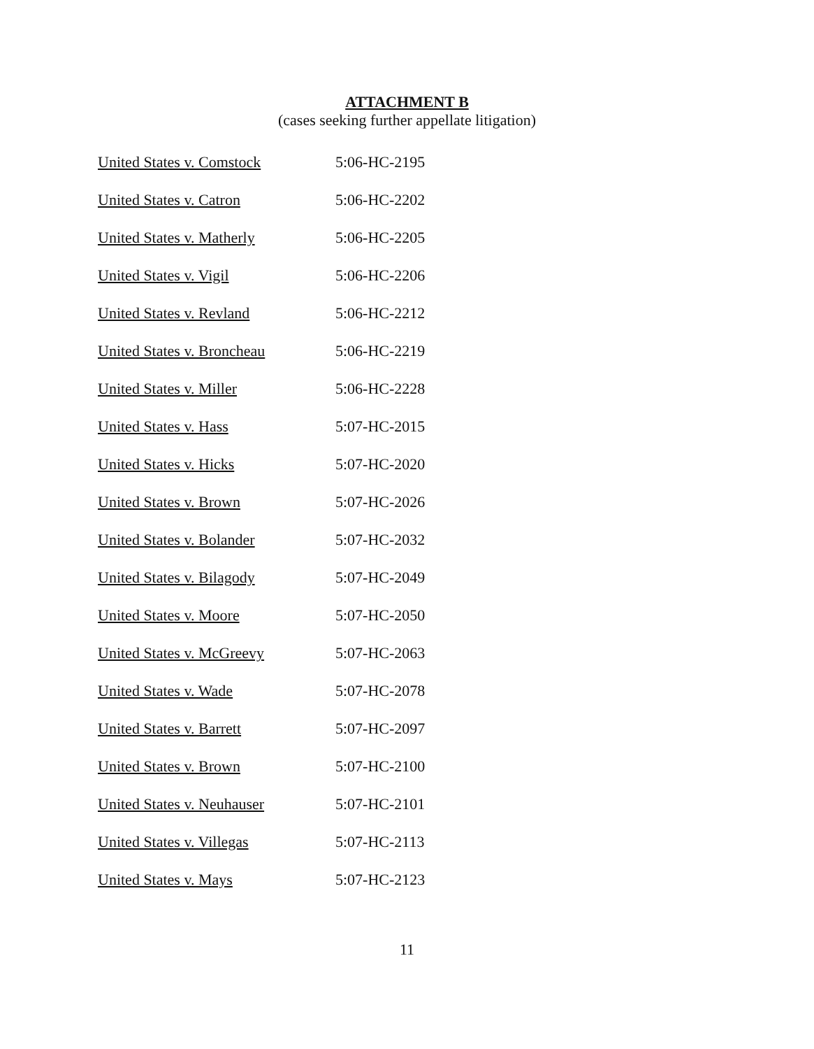ATTACHMENT B
(cases seeking further appellate litigation)
| United States v. Comstock | 5:06-HC-2195 |
| United States v. Catron | 5:06-HC-2202 |
| United States v. Matherly | 5:06-HC-2205 |
| United States v. Vigil | 5:06-HC-2206 |
| United States v. Revland | 5:06-HC-2212 |
| United States v. Broncheau | 5:06-HC-2219 |
| United States v. Miller | 5:06-HC-2228 |
| United States v. Hass | 5:07-HC-2015 |
| United States v. Hicks | 5:07-HC-2020 |
| United States v. Brown | 5:07-HC-2026 |
| United States v. Bolander | 5:07-HC-2032 |
| United States v. Bilagody | 5:07-HC-2049 |
| United States v. Moore | 5:07-HC-2050 |
| United States v. McGreevy | 5:07-HC-2063 |
| United States v. Wade | 5:07-HC-2078 |
| United States v. Barrett | 5:07-HC-2097 |
| United States v. Brown | 5:07-HC-2100 |
| United States v. Neuhauser | 5:07-HC-2101 |
| United States v. Villegas | 5:07-HC-2113 |
| United States v. Mays | 5:07-HC-2123 |
11